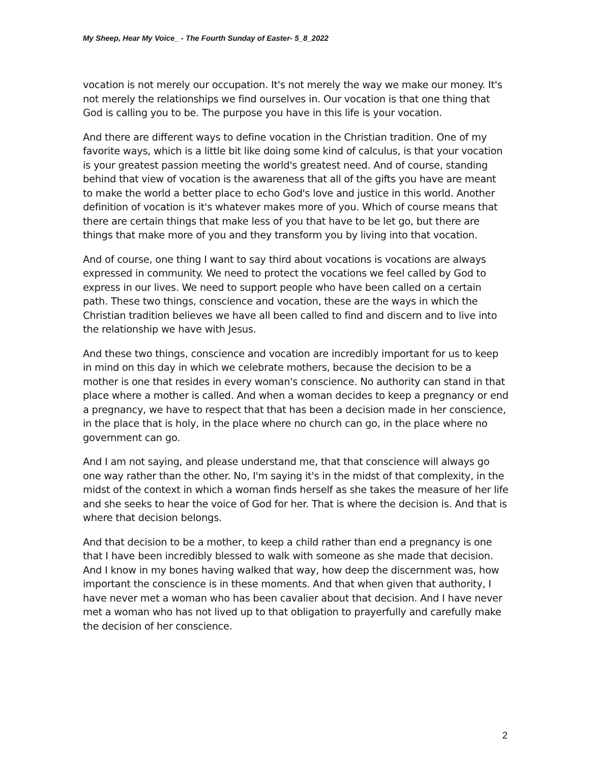My Sheep, Hear My Voice_ - The Fourth Sunday of Easter- 5_8_2022
vocation is not merely our occupation. It's not merely the way we make our money. It's not merely the relationships we find ourselves in. Our vocation is that one thing that God is calling you to be. The purpose you have in this life is your vocation.
And there are different ways to define vocation in the Christian tradition. One of my favorite ways, which is a little bit like doing some kind of calculus, is that your vocation is your greatest passion meeting the world's greatest need. And of course, standing behind that view of vocation is the awareness that all of the gifts you have are meant to make the world a better place to echo God's love and justice in this world. Another definition of vocation is it's whatever makes more of you. Which of course means that there are certain things that make less of you that have to be let go, but there are things that make more of you and they transform you by living into that vocation.
And of course, one thing I want to say third about vocations is vocations are always expressed in community. We need to protect the vocations we feel called by God to express in our lives. We need to support people who have been called on a certain path. These two things, conscience and vocation, these are the ways in which the Christian tradition believes we have all been called to find and discern and to live into the relationship we have with Jesus.
And these two things, conscience and vocation are incredibly important for us to keep in mind on this day in which we celebrate mothers, because the decision to be a mother is one that resides in every woman's conscience. No authority can stand in that place where a mother is called. And when a woman decides to keep a pregnancy or end a pregnancy, we have to respect that that has been a decision made in her conscience, in the place that is holy, in the place where no church can go, in the place where no government can go.
And I am not saying, and please understand me, that that conscience will always go one way rather than the other. No, I'm saying it's in the midst of that complexity, in the midst of the context in which a woman finds herself as she takes the measure of her life and she seeks to hear the voice of God for her. That is where the decision is. And that is where that decision belongs.
And that decision to be a mother, to keep a child rather than end a pregnancy is one that I have been incredibly blessed to walk with someone as she made that decision. And I know in my bones having walked that way, how deep the discernment was, how important the conscience is in these moments. And that when given that authority, I have never met a woman who has been cavalier about that decision. And I have never met a woman who has not lived up to that obligation to prayerfully and carefully make the decision of her conscience.
2